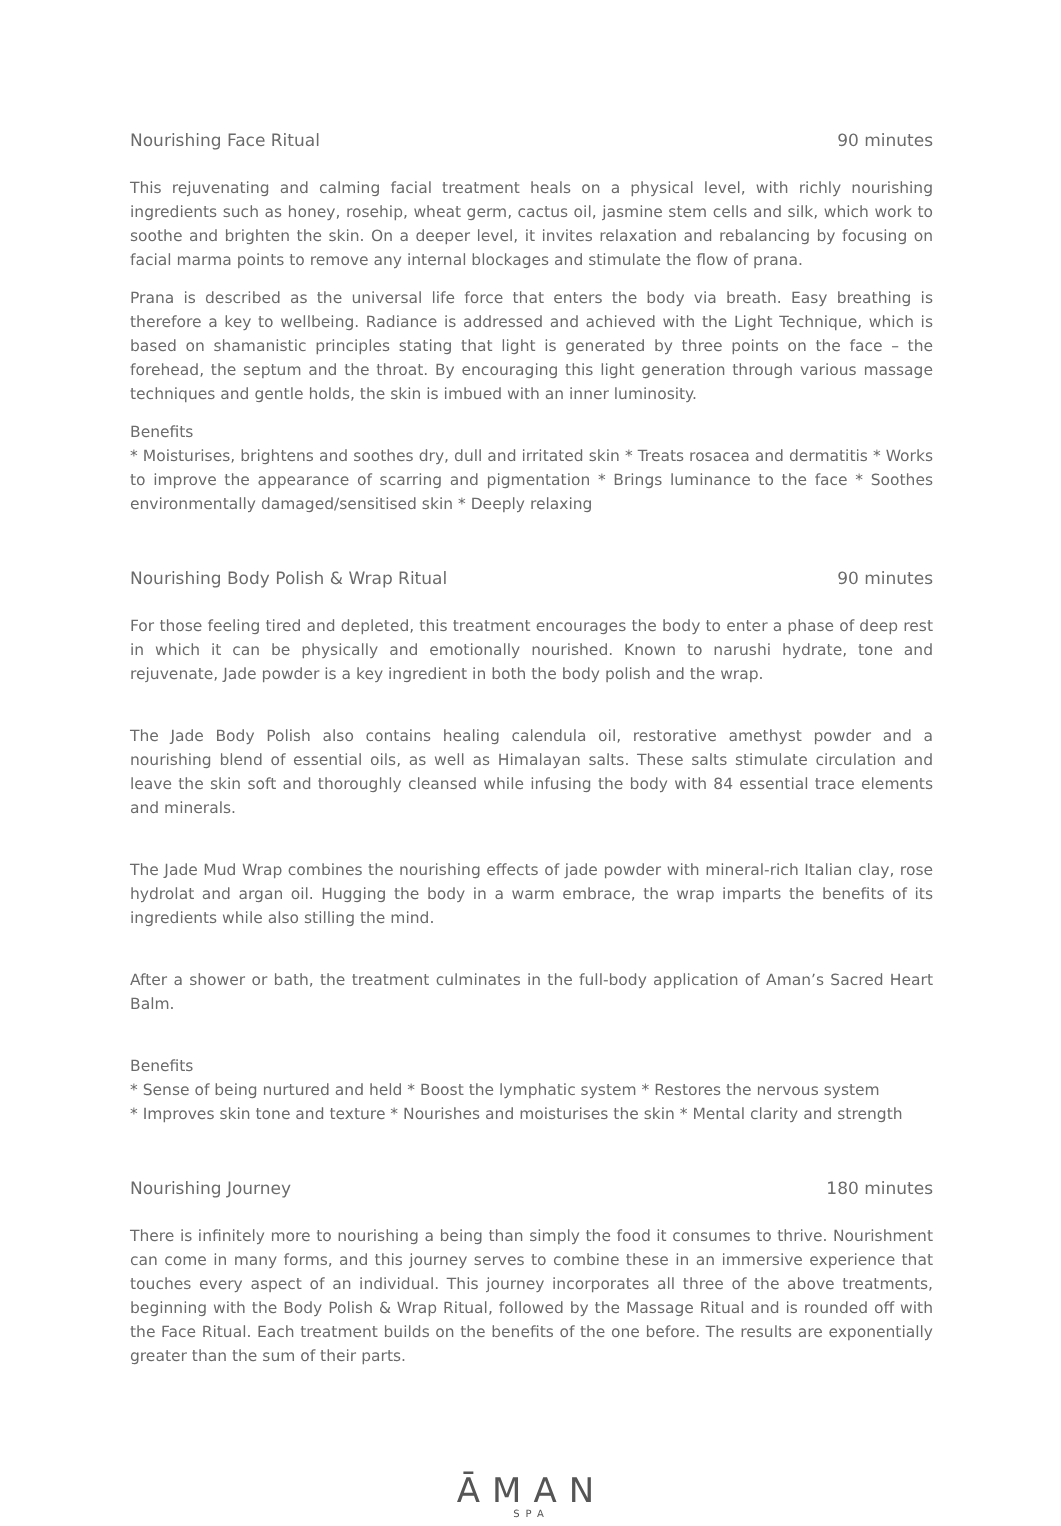Nourishing Face Ritual 90 minutes
This rejuvenating and calming facial treatment heals on a physical level, with richly nourishing ingredients such as honey, rosehip, wheat germ, cactus oil, jasmine stem cells and silk, which work to soothe and brighten the skin. On a deeper level, it invites relaxation and rebalancing by focusing on facial marma points to remove any internal blockages and stimulate the flow of prana.
Prana is described as the universal life force that enters the body via breath. Easy breathing is therefore a key to wellbeing. Radiance is addressed and achieved with the Light Technique, which is based on shamanistic principles stating that light is generated by three points on the face – the forehead, the septum and the throat. By encouraging this light generation through various massage techniques and gentle holds, the skin is imbued with an inner luminosity.
Benefits
* Moisturises, brightens and soothes dry, dull and irritated skin * Treats rosacea and dermatitis * Works to improve the appearance of scarring and pigmentation * Brings luminance to the face * Soothes environmentally damaged/sensitised skin * Deeply relaxing
Nourishing Body Polish & Wrap Ritual 90 minutes
For those feeling tired and depleted, this treatment encourages the body to enter a phase of deep rest in which it can be physically and emotionally nourished. Known to narushi hydrate, tone and rejuvenate, Jade powder is a key ingredient in both the body polish and the wrap.
The Jade Body Polish also contains healing calendula oil, restorative amethyst powder and a nourishing blend of essential oils, as well as Himalayan salts. These salts stimulate circulation and leave the skin soft and thoroughly cleansed while infusing the body with 84 essential trace elements and minerals.
The Jade Mud Wrap combines the nourishing effects of jade powder with mineral-rich Italian clay, rose hydrolat and argan oil. Hugging the body in a warm embrace, the wrap imparts the benefits of its ingredients while also stilling the mind.
After a shower or bath, the treatment culminates in the full-body application of Aman’s Sacred Heart Balm.
Benefits
* Sense of being nurtured and held * Boost the lymphatic system * Restores the nervous system
* Improves skin tone and texture * Nourishes and moisturises the skin * Mental clarity and strength
Nourishing Journey 180 minutes
There is infinitely more to nourishing a being than simply the food it consumes to thrive. Nourishment can come in many forms, and this journey serves to combine these in an immersive experience that touches every aspect of an individual. This journey incorporates all three of the above treatments, beginning with the Body Polish & Wrap Ritual, followed by the Massage Ritual and is rounded off with the Face Ritual. Each treatment builds on the benefits of the one before. The results are exponentially greater than the sum of their parts.
ĀMAN
SPA